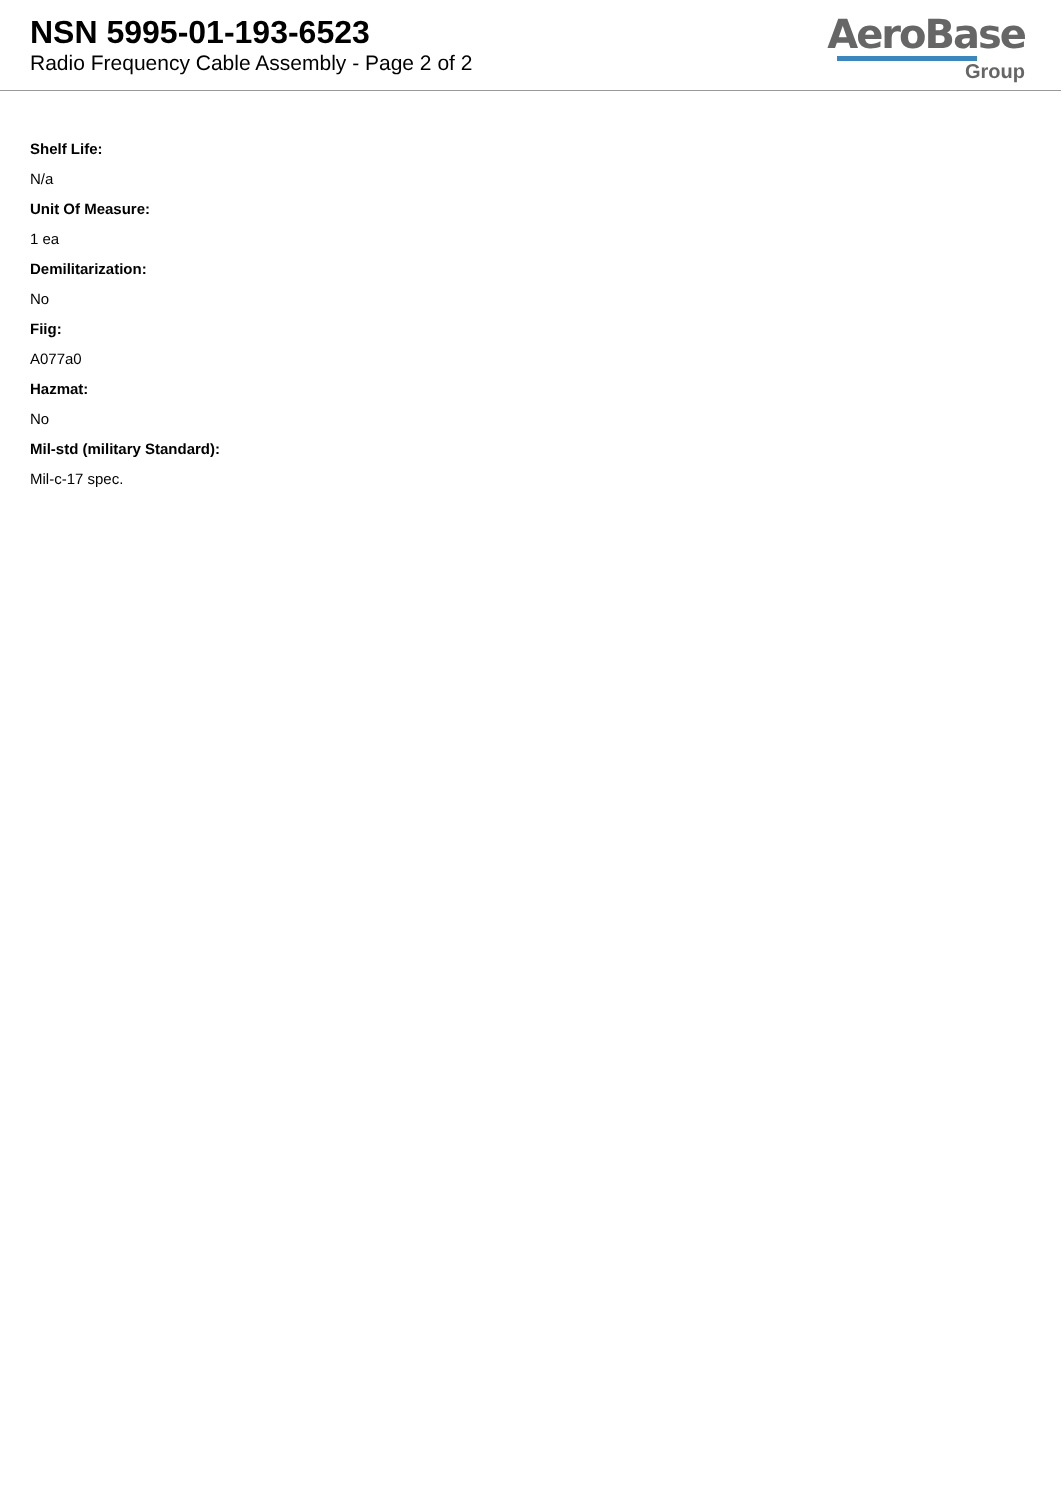NSN 5995-01-193-6523
Radio Frequency Cable Assembly - Page 2 of 2
AeroBase
Group
Shelf Life:
N/a
Unit Of Measure:
1 ea
Demilitarization:
No
Fiig:
A077a0
Hazmat:
No
Mil-std (military Standard):
Mil-c-17 spec.